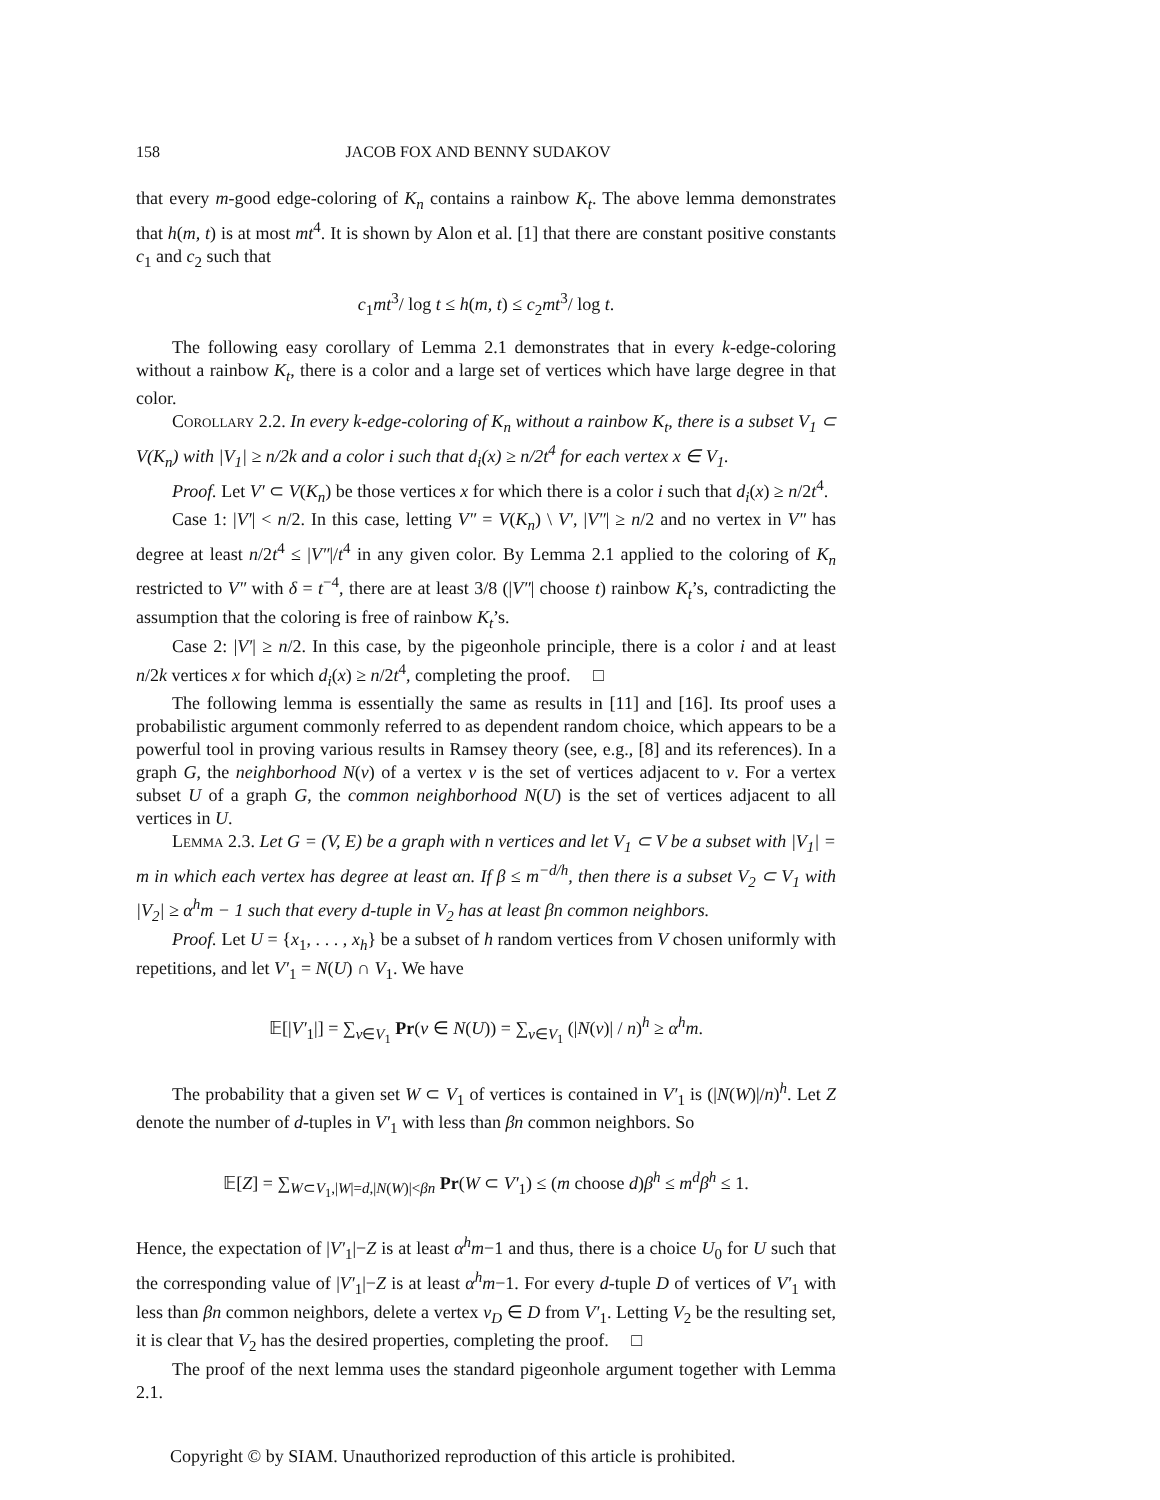158 JACOB FOX AND BENNY SUDAKOV
that every m-good edge-coloring of K<sub>n</sub> contains a rainbow K<sub>t</sub>. The above lemma demonstrates that h(m, t) is at most mt<sup>4</sup>. It is shown by Alon et al. [1] that there are constant positive constants c<sub>1</sub> and c<sub>2</sub> such that
c<sub>1</sub>mt<sup>3</sup>/ log t ≤ h(m, t) ≤ c<sub>2</sub>mt<sup>3</sup>/ log t.
The following easy corollary of Lemma 2.1 demonstrates that in every k-edge-coloring without a rainbow K<sub>t</sub>, there is a color and a large set of vertices which have large degree in that color.
Corollary 2.2. In every k-edge-coloring of K<sub>n</sub> without a rainbow K<sub>t</sub>, there is a subset V<sub>1</sub> ⊂ V(K<sub>n</sub>) with |V<sub>1</sub>| ≥ n/2k and a color i such that d<sub>i</sub>(x) ≥ n/2t<sup>4</sup> for each vertex x ∈ V<sub>1</sub>.
Proof. Let V′ ⊂ V(K<sub>n</sub>) be those vertices x for which there is a color i such that d<sub>i</sub>(x) ≥ n/2t<sup>4</sup>.
Case 1: |V′| < n/2. In this case, letting V″ = V(K<sub>n</sub>) \ V′, |V″| ≥ n/2 and no vertex in V″ has degree at least n/2t<sup>4</sup> ≤ |V″|/t<sup>4</sup> in any given color. By Lemma 2.1 applied to the coloring of K<sub>n</sub> restricted to V″ with δ = t<sup>−4</sup>, there are at least 3/8 (|V″| choose t) rainbow K<sub>t</sub>’s, contradicting the assumption that the coloring is free of rainbow K<sub>t</sub>’s.
Case 2: |V′| ≥ n/2. In this case, by the pigeonhole principle, there is a color i and at least n/2k vertices x for which d<sub>i</sub>(x) ≥ n/2t<sup>4</sup>, completing the proof. □
The following lemma is essentially the same as results in [11] and [16]. Its proof uses a probabilistic argument commonly referred to as dependent random choice, which appears to be a powerful tool in proving various results in Ramsey theory (see, e.g., [8] and its references). In a graph G, the neighborhood N(v) of a vertex v is the set of vertices adjacent to v. For a vertex subset U of a graph G, the common neighborhood N(U) is the set of vertices adjacent to all vertices in U.
Lemma 2.3. Let G = (V, E) be a graph with n vertices and let V<sub>1</sub> ⊂ V be a subset with |V<sub>1</sub>| = m in which each vertex has degree at least αn. If β ≤ m<sup>−d/h</sup>, then there is a subset V<sub>2</sub> ⊂ V<sub>1</sub> with |V<sub>2</sub>| ≥ α<sup>h</sup>m − 1 such that every d-tuple in V<sub>2</sub> has at least βn common neighbors.
Proof. Let U = {x<sub>1</sub>, . . . , x<sub>h</sub>} be a subset of h random vertices from V chosen uniformly with repetitions, and let V′<sub>1</sub> = N(U) ∩ V<sub>1</sub>. We have
𝔼[|V′<sub>1</sub>|] = ∑<sub>v∈V<sub>1</sub></sub> Pr(v ∈ N(U)) = ∑<sub>v∈V<sub>1</sub></sub> (|N(v)| / n)<sup>h</sup> ≥ α<sup>h</sup>m.
The probability that a given set W ⊂ V<sub>1</sub> of vertices is contained in V′<sub>1</sub> is (|N(W)|/n)<sup>h</sup>. Let Z denote the number of d-tuples in V′<sub>1</sub> with less than βn common neighbors. So
𝔼[Z] = ∑<sub>W⊂V<sub>1</sub>,|W|=d,|N(W)|<βn</sub> Pr(W ⊂ V′<sub>1</sub>) ≤ (m choose d)β<sup>h</sup> ≤ m<sup>d</sup>β<sup>h</sup> ≤ 1.
Hence, the expectation of |V′<sub>1</sub>|−Z is at least α<sup>h</sup>m−1 and thus, there is a choice U<sub>0</sub> for U such that the corresponding value of |V′<sub>1</sub>|−Z is at least α<sup>h</sup>m−1. For every d-tuple D of vertices of V′<sub>1</sub> with less than βn common neighbors, delete a vertex v<sub>D</sub> ∈ D from V′<sub>1</sub>. Letting V<sub>2</sub> be the resulting set, it is clear that V<sub>2</sub> has the desired properties, completing the proof. □
The proof of the next lemma uses the standard pigeonhole argument together with Lemma 2.1.
Copyright © by SIAM. Unauthorized reproduction of this article is prohibited.